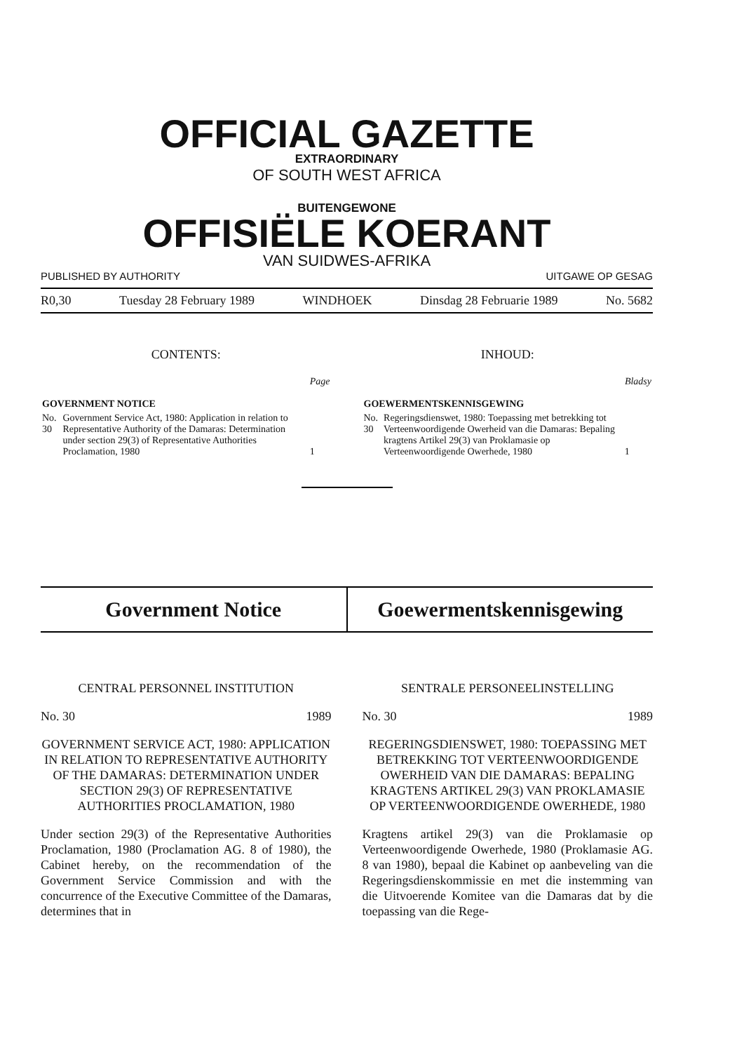OFFICIAL GAZETTE
EXTRAORDINARY
OF SOUTH WEST AFRICA
BUITENGEWONE
OFFISIËLE KOERANT
VAN SUIDWES-AFRIKA
PUBLISHED BY AUTHORITY UITGAWE OP GESAG
R0,30 Tuesday 28 February 1989 WINDHOEK Dinsdag 28 Februarie 1989 No. 5682
CONTENTS:
| | | Page |
| GOVERNMENT NOTICE | | |
| No. 30 | Government Service Act, 1980: Application in relation to Representative Authority of the Damaras: Determination under section 29(3) of Representative Authorities Proclamation, 1980 | 1 |
INHOUD:
| | | Bladsy |
| GOEWERMENTSKENNISGEWING | | |
| No. 30 | Regeringsdienswet, 1980: Toepassing met betrekking tot Verteenwoordigende Owerheid van die Damaras: Bepaling kragtens Artikel 29(3) van Proklamasie op Verteenwoordigende Owerhede, 1980 | 1 |
Government Notice Goewermentskennisgewing
CENTRAL PERSONNEL INSTITUTION
No. 30 1989
GOVERNMENT SERVICE ACT, 1980: APPLICATION IN RELATION TO REPRESENTATIVE AUTHORITY OF THE DAMARAS: DETERMINATION UNDER SECTION 29(3) OF REPRESENTATIVE AUTHORITIES PROCLAMATION, 1980
Under section 29(3) of the Representative Authorities Proclamation, 1980 (Proclamation AG. 8 of 1980), the Cabinet hereby, on the recommendation of the Government Service Commission and with the concurrence of the Executive Committee of the Damaras, determines that in
SENTRALE PERSONEELINSTELLING
No. 30 1989
REGERINGSDIENSWET, 1980: TOEPASSING MET BETREKKING TOT VERTEENWOORDIGENDE OWERHEID VAN DIE DAMARAS: BEPALING KRAGTENS ARTIKEL 29(3) VAN PROKLAMASIE OP VERTEENWOORDIGENDE OWERHEDE, 1980
Kragtens artikel 29(3) van die Proklamasie op Verteenwoordigende Owerhede, 1980 (Proklamasie AG. 8 van 1980), bepaal die Kabinet op aanbeveling van die Regeringsdienskommissie en met die instemming van die Uitvoerende Komitee van die Damaras dat by die toepassing van die Rege-